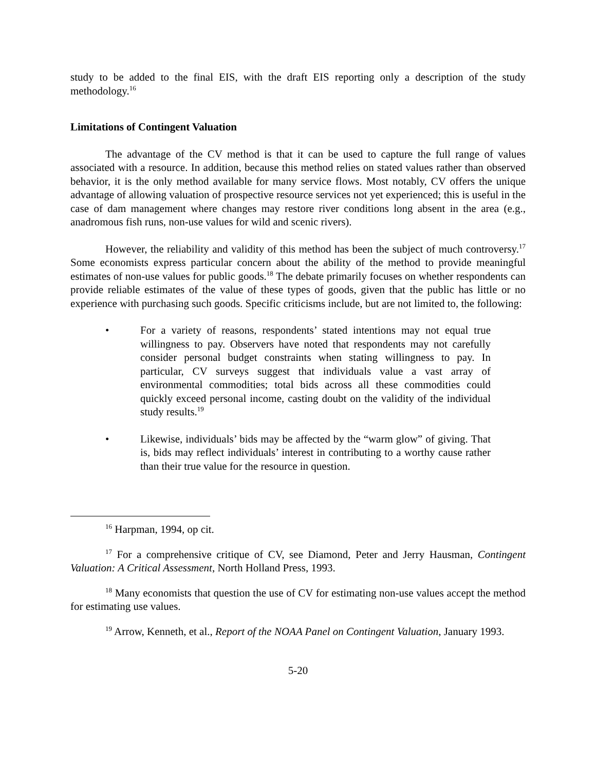study to be added to the final EIS, with the draft EIS reporting only a description of the study methodology.<sup>16</sup>
Limitations of Contingent Valuation
The advantage of the CV method is that it can be used to capture the full range of values associated with a resource. In addition, because this method relies on stated values rather than observed behavior, it is the only method available for many service flows. Most notably, CV offers the unique advantage of allowing valuation of prospective resource services not yet experienced; this is useful in the case of dam management where changes may restore river conditions long absent in the area (e.g., anadromous fish runs, non-use values for wild and scenic rivers).
However, the reliability and validity of this method has been the subject of much controversy.<sup>17</sup> Some economists express particular concern about the ability of the method to provide meaningful estimates of non-use values for public goods.<sup>18</sup> The debate primarily focuses on whether respondents can provide reliable estimates of the value of these types of goods, given that the public has little or no experience with purchasing such goods. Specific criticisms include, but are not limited to, the following:
• For a variety of reasons, respondents’ stated intentions may not equal true willingness to pay. Observers have noted that respondents may not carefully consider personal budget constraints when stating willingness to pay. In particular, CV surveys suggest that individuals value a vast array of environmental commodities; total bids across all these commodities could quickly exceed personal income, casting doubt on the validity of the individual study results.<sup>19</sup>
• Likewise, individuals’ bids may be affected by the “warm glow” of giving. That is, bids may reflect individuals’ interest in contributing to a worthy cause rather than their true value for the resource in question.
<sup>16</sup> Harpman, 1994, op cit.
<sup>17</sup> For a comprehensive critique of CV, see Diamond, Peter and Jerry Hausman, Contingent Valuation: A Critical Assessment, North Holland Press, 1993.
<sup>18</sup> Many economists that question the use of CV for estimating non-use values accept the method for estimating use values.
<sup>19</sup> Arrow, Kenneth, et al., Report of the NOAA Panel on Contingent Valuation, January 1993.
5-20